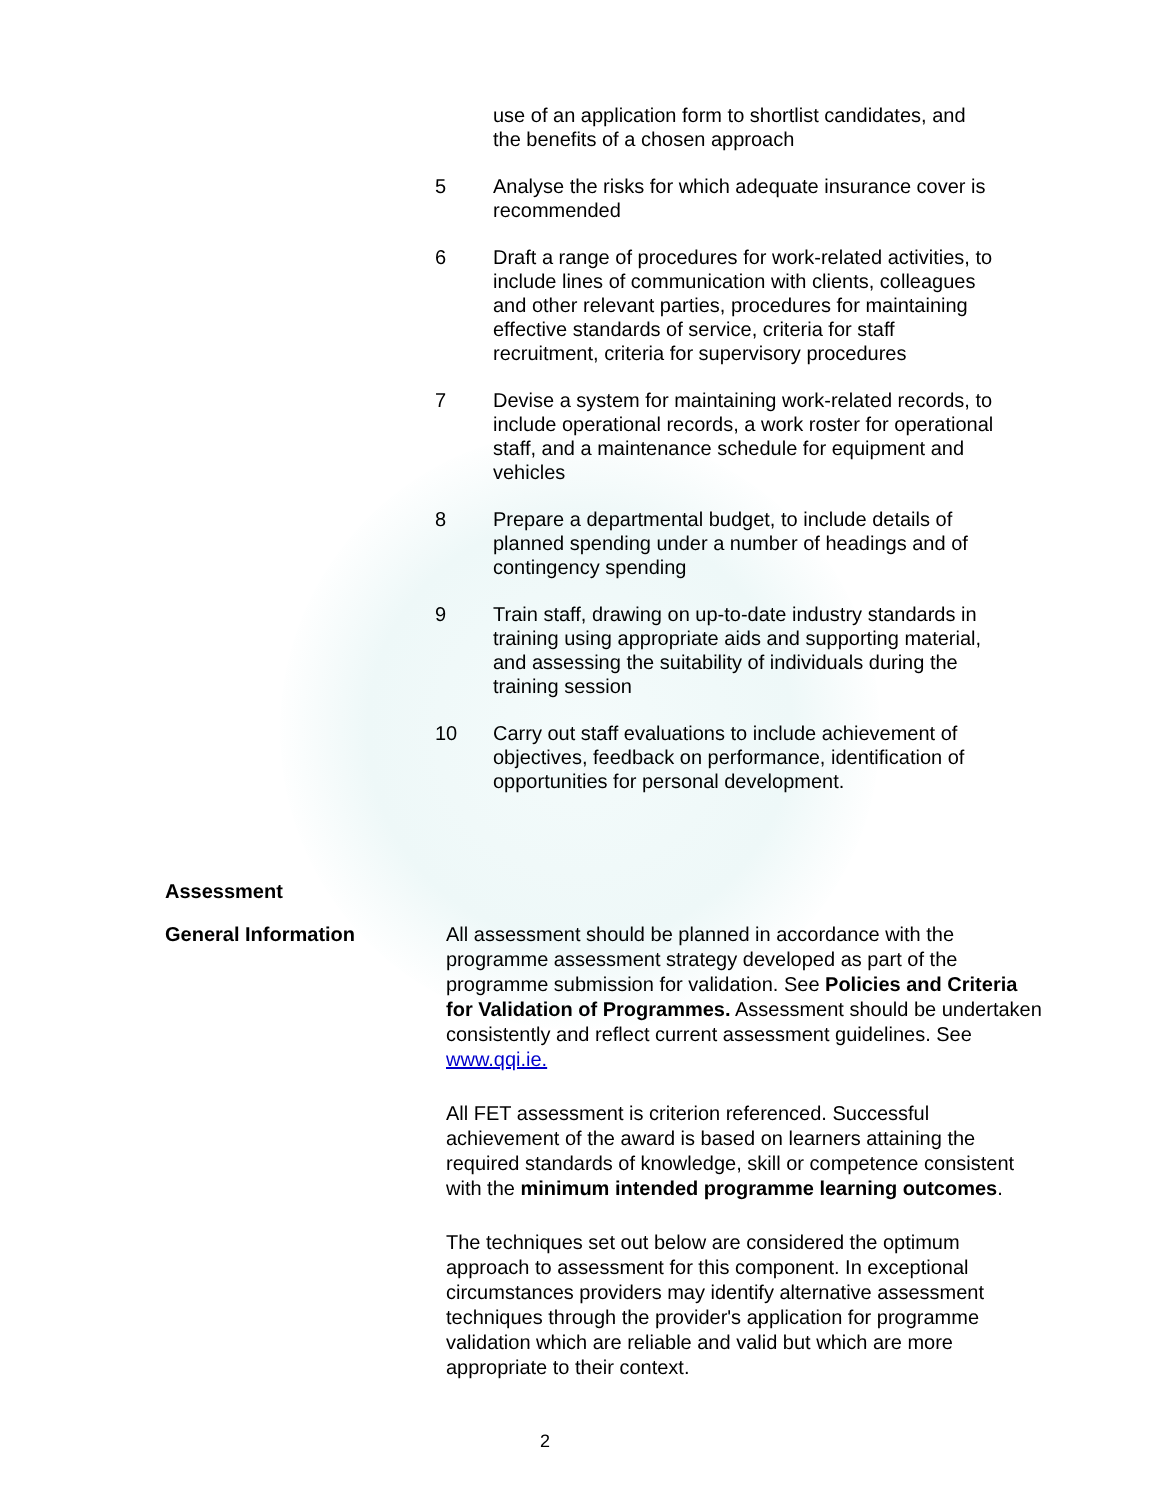use of an application form to shortlist candidates, and the benefits of a chosen approach
5 Analyse the risks for which adequate insurance cover is recommended
6 Draft a range of procedures for work-related activities, to include lines of communication with clients, colleagues and other relevant parties, procedures for maintaining effective standards of service, criteria for staff recruitment, criteria for supervisory procedures
7 Devise a system for maintaining work-related records, to include operational records, a work roster for operational staff, and a maintenance schedule for equipment and vehicles
8 Prepare a departmental budget, to include details of planned spending under a number of headings and of contingency spending
9 Train staff, drawing on up-to-date industry standards in training using appropriate aids and supporting material, and assessing the suitability of individuals during the training session
10 Carry out staff evaluations to include achievement of objectives, feedback on performance, identification of opportunities for personal development.
Assessment
General Information
All assessment should be planned in accordance with the programme assessment strategy developed as part of the programme submission for validation. See Policies and Criteria for Validation of Programmes. Assessment should be undertaken consistently and reflect current assessment guidelines. See www.qqi.ie.
All FET assessment is criterion referenced. Successful achievement of the award is based on learners attaining the required standards of knowledge, skill or competence consistent with the minimum intended programme learning outcomes.
The techniques set out below are considered the optimum approach to assessment for this component. In exceptional circumstances providers may identify alternative assessment techniques through the provider's application for programme validation which are reliable and valid but which are more appropriate to their context.
2